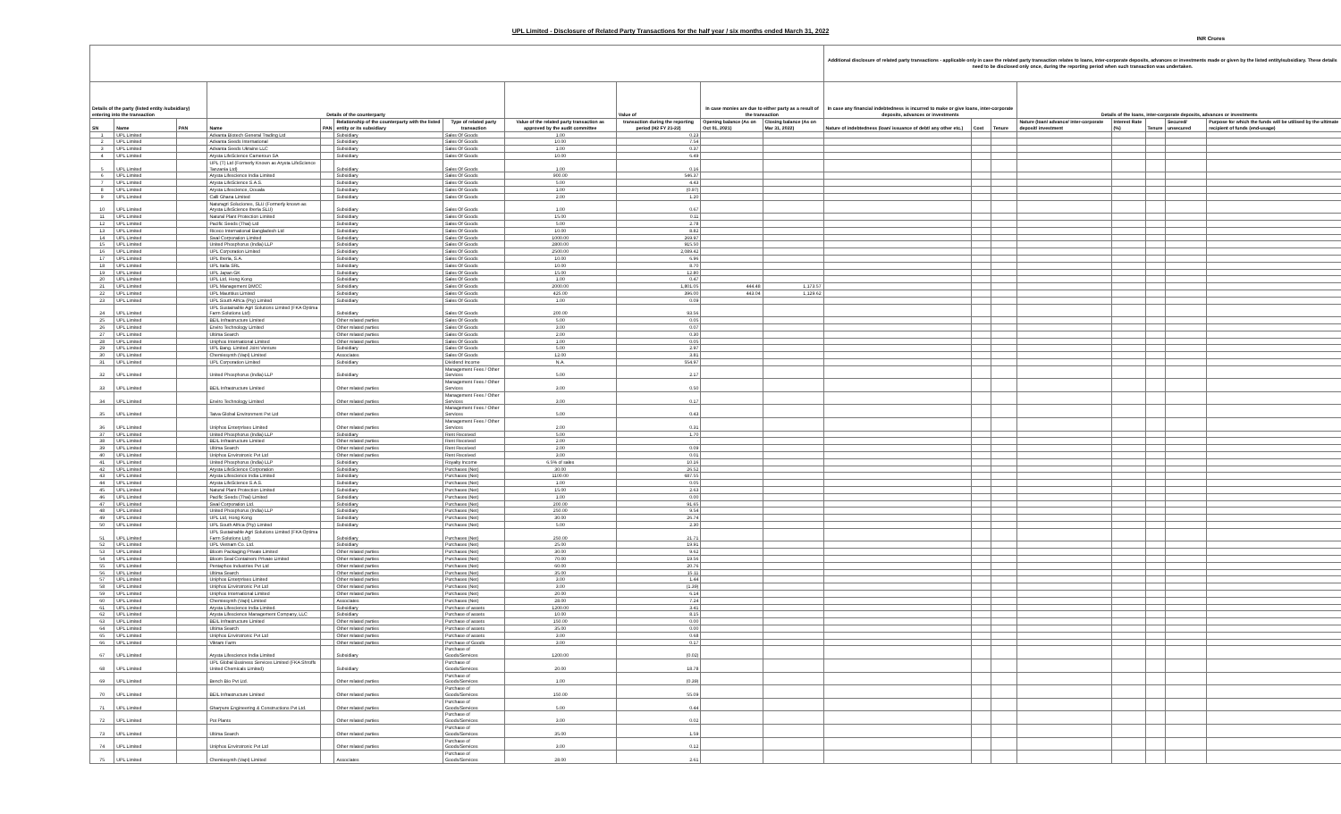UPL Limited - Disclosure of Related Party Transactions for the half year / six months ended March 31, 2022
INR Crores
| | | | | | | | | | | | Additional disclosure of related party transactions - applicable only in case the related party transaction relates to loans, inter-corporate deposits, advances or investments made or given by the listed entity/subsidiary. These details need to be disclosed only once, during the reporting period when such transaction was undertaken. | | | | | | | |
| --- | --- | --- | --- | --- | --- | --- | --- | --- | --- | --- | --- | --- | --- | --- | --- | --- | --- | --- |
| Details of the party (listed entity /subsidiary) entering into the transaction | | | Details of the counterparty | | | | | Value of | In case monies are due to either party as a result of the transaction | | In case any financial indebtedness is incurred to make or give loans, inter-corporate deposits, advances or investments | | | Details of the loans, inter-corporate deposits, advances or investments | | | | |
| SN | Name | PAN | Name | PAN | Relationship of the counterparty with the listed entity or its subsidiary | Type of related party transaction | Value of the related party transaction as approved by the audit committee | transaction during the reporting period (H2 FY 21-22) | Opening balance (As on Oct 01, 2021) | Closing balance (As on Mar 31, 2022) | Nature of indebtedness (loan/ issuance of debt/ any other etc.) | Cost | Tenure | Nature (loan/ advance/ inter-corporate deposit/ investment | Interest Rate (%) | Tenure | Secured/ unsecured | Purpose for which the funds will be utilised by the ultimate recipient of funds (end-usage) |
| 1 | UPL Limited | | Advanta Biotech General Trading Ltd | | Subsidiary | Sales Of Goods | 1.00 | 0.23 | | | | | | | | | | |
| 2 | UPL Limited | | Advanta Seeds International | | Subsidiary | Sales Of Goods | 10.00 | 7.54 | | | | | | | | | | |
| 3 | UPL Limited | | Advanta Seeds Ukraine LLC | | Subsidiary | Sales Of Goods | 1.00 | 0.37 | | | | | | | | | | |
| 4 | UPL Limited | | Arysta LifeScience Cameroun SA | | Subsidiary | Sales Of Goods | 10.00 | 6.49 | | | | | | | | | | |
| 5 | UPL Limited | | UPL (T) Ltd (Formerly Known as Arysta LifeScience Tanzania Ltd) | | Subsidiary | Sales Of Goods | 1.00 | 0.16 | | | | | | | | | | |
| 6 | UPL Limited | | Arysta Lifescience India Limited | | Subsidiary | Sales Of Goods | 900.00 | 546.37 | | | | | | | | | | |
| 7 | UPL Limited | | Arysta LifeScience S.A.S. | | Subsidiary | Sales Of Goods | 5.00 | 4.43 | | | | | | | | | | |
| 8 | UPL Limited | | Arysta Lifescience, Douala | | Subsidiary | Sales Of Goods | 1.00 | (0.97) | | | | | | | | | | |
| 9 | UPL Limited | | Calli Ghana Limited | | Subsidiary | Sales Of Goods | 2.00 | 1.20 | | | | | | | | | | |
| 10 | UPL Limited | | Naturagri Soluciones, SLU (Formerly known as Arysta LifeScience Iberia SLU) | | Subsidiary | Sales Of Goods | 1.00 | 0.67 | | | | | | | | | | |
| 11 | UPL Limited | | Natural Plant Protection Limited | | Subsidiary | Sales Of Goods | 15.00 | 0.11 | | | | | | | | | | |
| 12 | UPL Limited | | Pacific Seeds (Thai) Ltd | | Subsidiary | Sales Of Goods | 5.00 | 2.78 | | | | | | | | | | |
| 13 | UPL Limited | | Riceco International Bangladesh Ltd | | Subsidiary | Sales Of Goods | 10.00 | 8.82 | | | | | | | | | | |
| 14 | UPL Limited | | Swal Corporation Limited | | Subsidiary | Sales Of Goods | 1000.00 | 269.97 | | | | | | | | | | |
| 15 | UPL Limited | | United Phosphorus (India) LLP | | Subsidiary | Sales Of Goods | 2800.00 | 915.50 | | | | | | | | | | |
| 16 | UPL Limited | | UPL Corporation Limited | | Subsidiary | Sales Of Goods | 2500.00 | 2,089.42 | | | | | | | | | | |
| 17 | UPL Limited | | UPL Iberia, S.A. | | Subsidiary | Sales Of Goods | 10.00 | 6.96 | | | | | | | | | | |
| 18 | UPL Limited | | UPL Italia SRL | | Subsidiary | Sales Of Goods | 10.00 | 8.70 | | | | | | | | | | |
| 19 | UPL Limited | | UPL Japan GK | | Subsidiary | Sales Of Goods | 15.00 | 12.80 | | | | | | | | | | |
| 20 | UPL Limited | | UPL Ltd, Hong Kong | | Subsidiary | Sales Of Goods | 1.00 | 0.47 | | | | | | | | | | |
| 21 | UPL Limited | | UPL Management DMCC | | Subsidiary | Sales Of Goods | 2000.00 | 1,801.05 | 444.48 | 1,173.57 | | | | | | | | |
| 22 | UPL Limited | | UPL Mauritius Limited | | Subsidiary | Sales Of Goods | 425.00 | 396.00 | 443.04 | 1,129.62 | | | | | | | | |
| 23 | UPL Limited | | UPL South Africa (Pty) Limited | | Subsidiary | Sales Of Goods | 1.00 | 0.09 | | | | | | | | | | |
| 24 | UPL Limited | | UPL Sustainable Agri Solutions Limited (FKA Optima Farm Solutions Ltd) | | Subsidiary | Sales Of Goods | 200.00 | 93.56 | | | | | | | | | | |
| 25 | UPL Limited | | BEIL Infrastructure Limited | | Other related parties | Sales Of Goods | 5.00 | 0.05 | | | | | | | | | | |
| 26 | UPL Limited | | Enviro Technology Limited | | Other related parties | Sales Of Goods | 3.00 | 0.07 | | | | | | | | | | |
| 27 | UPL Limited | | Ultima Search | | Other related parties | Sales Of Goods | 2.00 | 0.30 | | | | | | | | | | |
| 28 | UPL Limited | | Uniphos International Limited | | Other related parties | Sales Of Goods | 1.00 | 0.05 | | | | | | | | | | |
| 29 | UPL Limited | | UPL Bang. Limited Joint Venture | | Subsidiary | Sales Of Goods | 5.00 | 2.97 | | | | | | | | | | |
| 30 | UPL Limited | | Chemiesynth (Vapi) Limited | | Associates | Sales Of Goods | 12.00 | 3.81 | | | | | | | | | | |
| 31 | UPL Limited | | UPL Corporation Limited | | Subsidiary | Dividend Income | N.A. | 554.97 | | | | | | | | | | |
| 32 | UPL Limited | | United Phosphorus (India) LLP | | Subsidiary | Management Fees / Other Services | 5.00 | 2.17 | | | | | | | | | | |
| 33 | UPL Limited | | BEIL Infrastructure Limited | | Other related parties | Management Fees / Other Services | 3.00 | 0.50 | | | | | | | | | | |
| 34 | UPL Limited | | Enviro Technology Limited | | Other related parties | Management Fees / Other Services | 3.00 | 0.17 | | | | | | | | | | |
| 35 | UPL Limited | | Tatva Global Environment Pvt Ltd | | Other related parties | Management Fees / Other Services | 5.00 | 0.43 | | | | | | | | | | |
| 36 | UPL Limited | | Uniphos Enterprises Limited | | Other related parties | Management Fees / Other Services | 2.00 | 0.31 | | | | | | | | | | |
| 37 | UPL Limited | | United Phosphorus (India) LLP | | Subsidiary | Rent Received | 5.00 | 1.70 | | | | | | | | | | |
| 38 | UPL Limited | | BEIL Infrastructure Limited | | Other related parties | Rent Received | 2.00 | - | | | | | | | | | | |
| 39 | UPL Limited | | Ultima Search | | Other related parties | Rent Received | 2.00 | 0.09 | | | | | | | | | | |
| 40 | UPL Limited | | Uniphos Envirotronic Pvt Ltd | | Other related parties | Rent Received | 3.00 | 0.01 | | | | | | | | | | |
| 41 | UPL Limited | | United Phosphorus (India) LLP | | Subsidiary | Royalty Income | 6.5% of sales | 10.16 | | | | | | | | | | |
| 42 | UPL Limited | | Arysta LifeScience Corporation | | Subsidiary | Purchases (Net) | 30.00 | 26.52 | | | | | | | | | | |
| 43 | UPL Limited | | Arysta Lifescience India Limited | | Subsidiary | Purchases (Net) | 1100.00 | 687.55 | | | | | | | | | | |
| 44 | UPL Limited | | Arysta LifeScience S.A.S. | | Subsidiary | Purchases (Net) | 1.00 | 0.05 | | | | | | | | | | |
| 45 | UPL Limited | | Natural Plant Protection Limited | | Subsidiary | Purchases (Net) | 15.00 | 2.63 | | | | | | | | | | |
| 46 | UPL Limited | | Pacific Seeds (Thai) Limited | | Subsidiary | Purchases (Net) | 1.00 | 0.00 | | | | | | | | | | |
| 47 | UPL Limited | | Swal Corporation Ltd. | | Subsidiary | Purchases (Net) | 200.00 | 91.65 | | | | | | | | | | |
| 48 | UPL Limited | | United Phosphorus (India) LLP | | Subsidiary | Purchases (Net) | 250.00 | 9.54 | | | | | | | | | | |
| 49 | UPL Limited | | UPL Ltd, Hong Kong | | Subsidiary | Purchases (Net) | 30.00 | 26.74 | | | | | | | | | | |
| 50 | UPL Limited | | UPL South Africa (Pty) Limited | | Subsidiary | Purchases (Net) | 5.00 | 2.30 | | | | | | | | | | |
| 51 | UPL Limited | | UPL Sustainable Agri Solutions Limited (FKA Optima Farm Solutions Ltd) | | Subsidiary | Purchases (Net) | 250.00 | 21.71 | | | | | | | | | | |
| 52 | UPL Limited | | UPL Vietnam Co. Ltd. | | Subsidiary | Purchases (Net) | 25.00 | 19.91 | | | | | | | | | | |
| 53 | UPL Limited | | Bloom Packaging Private Limited | | Other related parties | Purchases (Net) | 30.00 | 9.62 | | | | | | | | | | |
| 54 | UPL Limited | | Bloom Seal Containers Private Limited | | Other related parties | Purchases (Net) | 70.00 | 19.56 | | | | | | | | | | |
| 55 | UPL Limited | | Pentaphos Industries Pvt Ltd | | Other related parties | Purchases (Net) | 60.00 | 20.76 | | | | | | | | | | |
| 56 | UPL Limited | | Ultima Search | | Other related parties | Purchases (Net) | 35.00 | 15.11 | | | | | | | | | | |
| 57 | UPL Limited | | Uniphos Enterprises Limited | | Other related parties | Purchases (Net) | 3.00 | 1.44 | | | | | | | | | | |
| 58 | UPL Limited | | Uniphos Envirotronic Pvt Ltd | | Other related parties | Purchases (Net) | 3.00 | (1.39) | | | | | | | | | | |
| 59 | UPL Limited | | Uniphos International Limited | | Other related parties | Purchases (Net) | 20.00 | 6.14 | | | | | | | | | | |
| 60 | UPL Limited | | Chemiesynth (Vapi) Limited | | Associates | Purchases (Net) | 28.00 | 7.24 | | | | | | | | | | |
| 61 | UPL Limited | | Arysta Lifescience India Limited. | | Subsidiary | Purchase of assets | 1200.00 | 3.41 | | | | | | | | | | |
| 62 | UPL Limited | | Arysta Lifescience Management Company, LLC | | Subsidiary | Purchase of assets | 10.00 | 8.15 | | | | | | | | | | |
| 63 | UPL Limited | | BEIL Infrastructure Limited | | Other related parties | Purchase of assets | 150.00 | 0.00 | | | | | | | | | | |
| 64 | UPL Limited | | Ultima Search | | Other related parties | Purchase of assets | 35.00 | 0.00 | | | | | | | | | | |
| 65 | UPL Limited | | Uniphos Envirotronic Pvt Ltd | | Other related parties | Purchase of assets | 3.00 | 0.68 | | | | | | | | | | |
| 66 | UPL Limited | | Vikram Farm | | Other related parties | Purchase of Goods | 3.00 | 0.17 | | | | | | | | | | |
| 67 | UPL Limited | | Arysta Lifescience India Limited | | Subsidiary | Purchase of Goods/Services | 1200.00 | (0.02) | | | | | | | | | | |
| 68 | UPL Limited | | UPL Global Business Services Limited (FKA Shroffs United Chemicals Limited) | | Subsidiary | Purchase of Goods/Services | 20.00 | 18.78 | | | | | | | | | | |
| 69 | UPL Limited | | Bench Bio Pvt Ltd. | | Other related parties | Purchase of Goods/Services | 1.00 | (0.39) | | | | | | | | | | |
| 70 | UPL Limited | | BEIL Infrastructure Limited | | Other related parties | Purchase of Goods/Services | 150.00 | 55.09 | | | | | | | | | | |
| 71 | UPL Limited | | Gharpure Engineering & Constructions Pvt Ltd. | | Other related parties | Purchase of Goods/Services | 5.00 | 0.44 | | | | | | | | | | |
| 72 | UPL Limited | | Pot Plants | | Other related parties | Purchase of Goods/Services | 3.00 | 0.02 | | | | | | | | | | |
| 73 | UPL Limited | | Ultima Search | | Other related parties | Purchase of Goods/Services | 35.00 | 1.59 | | | | | | | | | | |
| 74 | UPL Limited | | Uniphos Envirotronic Pvt Ltd | | Other related parties | Purchase of Goods/Services | 3.00 | 0.12 | | | | | | | | | | |
| 75 | UPL Limited | | Chemiesynth (Vapi) Limited | | Associates | Purchase of Goods/Services | 28.00 | 2.61 | | | | | | | | | | |